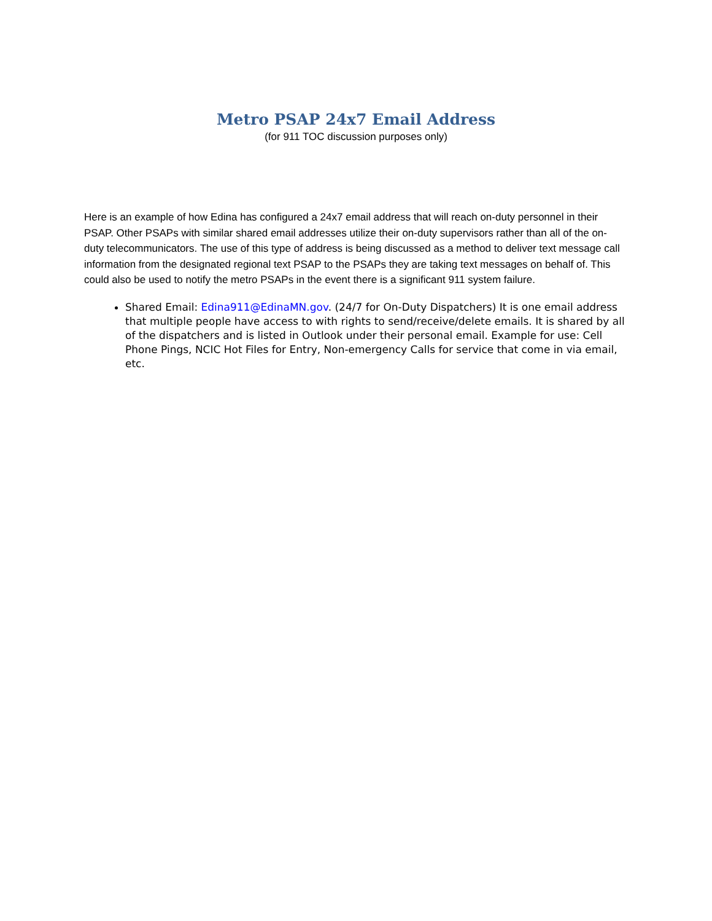Metro PSAP 24x7 Email Address
(for 911 TOC discussion purposes only)
Here is an example of how Edina has configured a 24x7 email address that will reach on-duty personnel in their PSAP. Other PSAPs with similar shared email addresses utilize their on-duty supervisors rather than all of the on-duty telecommunicators. The use of this type of address is being discussed as a method to deliver text message call information from the designated regional text PSAP to the PSAPs they are taking text messages on behalf of. This could also be used to notify the metro PSAPs in the event there is a significant 911 system failure.
Shared Email: Edina911@EdinaMN.gov. (24/7 for On-Duty Dispatchers) It is one email address that multiple people have access to with rights to send/receive/delete emails. It is shared by all of the dispatchers and is listed in Outlook under their personal email. Example for use: Cell Phone Pings, NCIC Hot Files for Entry, Non-emergency Calls for service that come in via email, etc.